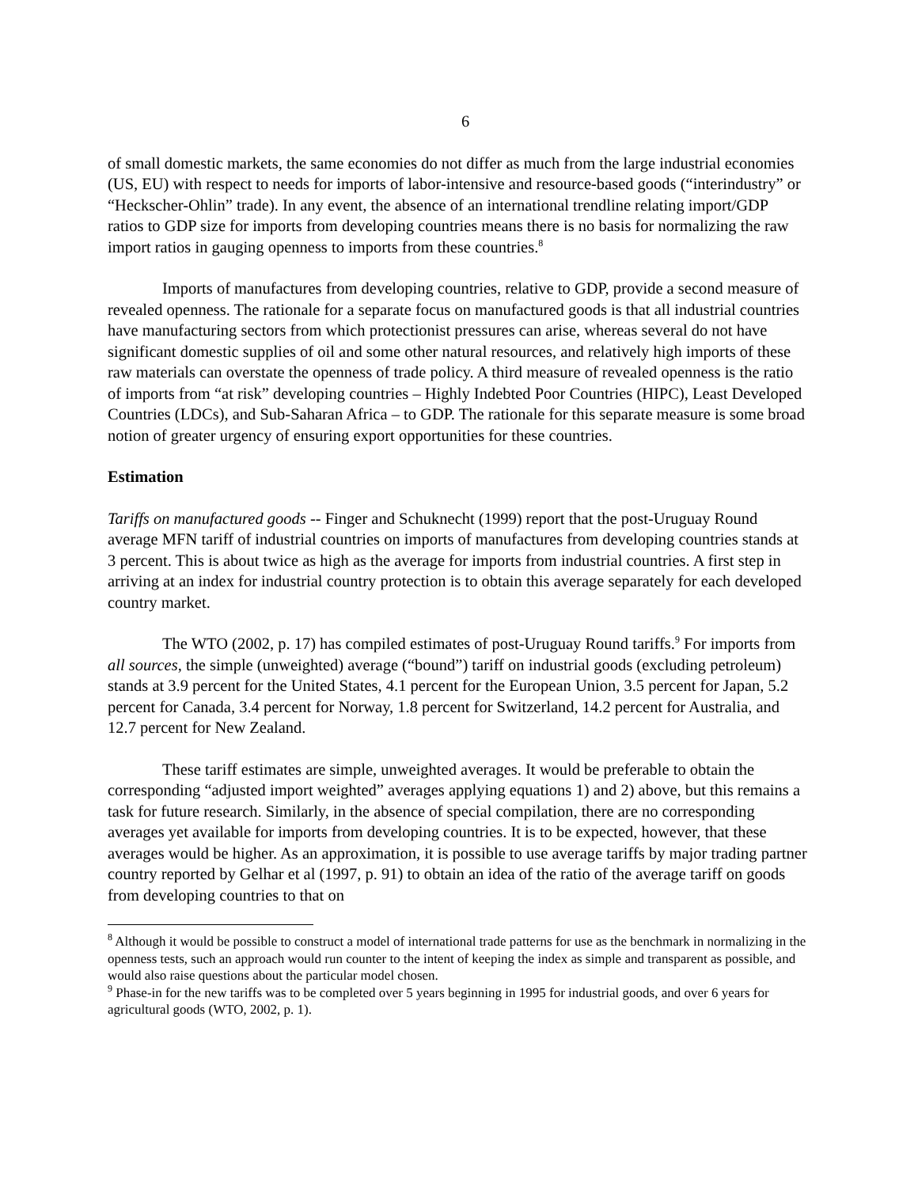6
of small domestic markets, the same economies do not differ as much from the large industrial economies (US, EU) with respect to needs for imports of labor-intensive and resource-based goods (“interindustry” or “Heckscher-Ohlin” trade). In any event, the absence of an international trendline relating import/GDP ratios to GDP size for imports from developing countries means there is no basis for normalizing the raw import ratios in gauging openness to imports from these countries.<sup>8</sup>
Imports of manufactures from developing countries, relative to GDP, provide a second measure of revealed openness. The rationale for a separate focus on manufactured goods is that all industrial countries have manufacturing sectors from which protectionist pressures can arise, whereas several do not have significant domestic supplies of oil and some other natural resources, and relatively high imports of these raw materials can overstate the openness of trade policy. A third measure of revealed openness is the ratio of imports from “at risk” developing countries – Highly Indebted Poor Countries (HIPC), Least Developed Countries (LDCs), and Sub-Saharan Africa – to GDP. The rationale for this separate measure is some broad notion of greater urgency of ensuring export opportunities for these countries.
Estimation
Tariffs on manufactured goods -- Finger and Schuknecht (1999) report that the post-Uruguay Round average MFN tariff of industrial countries on imports of manufactures from developing countries stands at 3 percent. This is about twice as high as the average for imports from industrial countries. A first step in arriving at an index for industrial country protection is to obtain this average separately for each developed country market.
The WTO (2002, p. 17) has compiled estimates of post-Uruguay Round tariffs.<sup>9</sup> For imports from all sources, the simple (unweighted) average (“bound”) tariff on industrial goods (excluding petroleum) stands at 3.9 percent for the United States, 4.1 percent for the European Union, 3.5 percent for Japan, 5.2 percent for Canada, 3.4 percent for Norway, 1.8 percent for Switzerland, 14.2 percent for Australia, and 12.7 percent for New Zealand.
These tariff estimates are simple, unweighted averages. It would be preferable to obtain the corresponding “adjusted import weighted” averages applying equations 1) and 2) above, but this remains a task for future research. Similarly, in the absence of special compilation, there are no corresponding averages yet available for imports from developing countries. It is to be expected, however, that these averages would be higher. As an approximation, it is possible to use average tariffs by major trading partner country reported by Gelhar et al (1997, p. 91) to obtain an idea of the ratio of the average tariff on goods from developing countries to that on
<sup>8</sup> Although it would be possible to construct a model of international trade patterns for use as the benchmark in normalizing in the openness tests, such an approach would run counter to the intent of keeping the index as simple and transparent as possible, and would also raise questions about the particular model chosen.
<sup>9</sup> Phase-in for the new tariffs was to be completed over 5 years beginning in 1995 for industrial goods, and over 6 years for agricultural goods (WTO, 2002, p. 1).